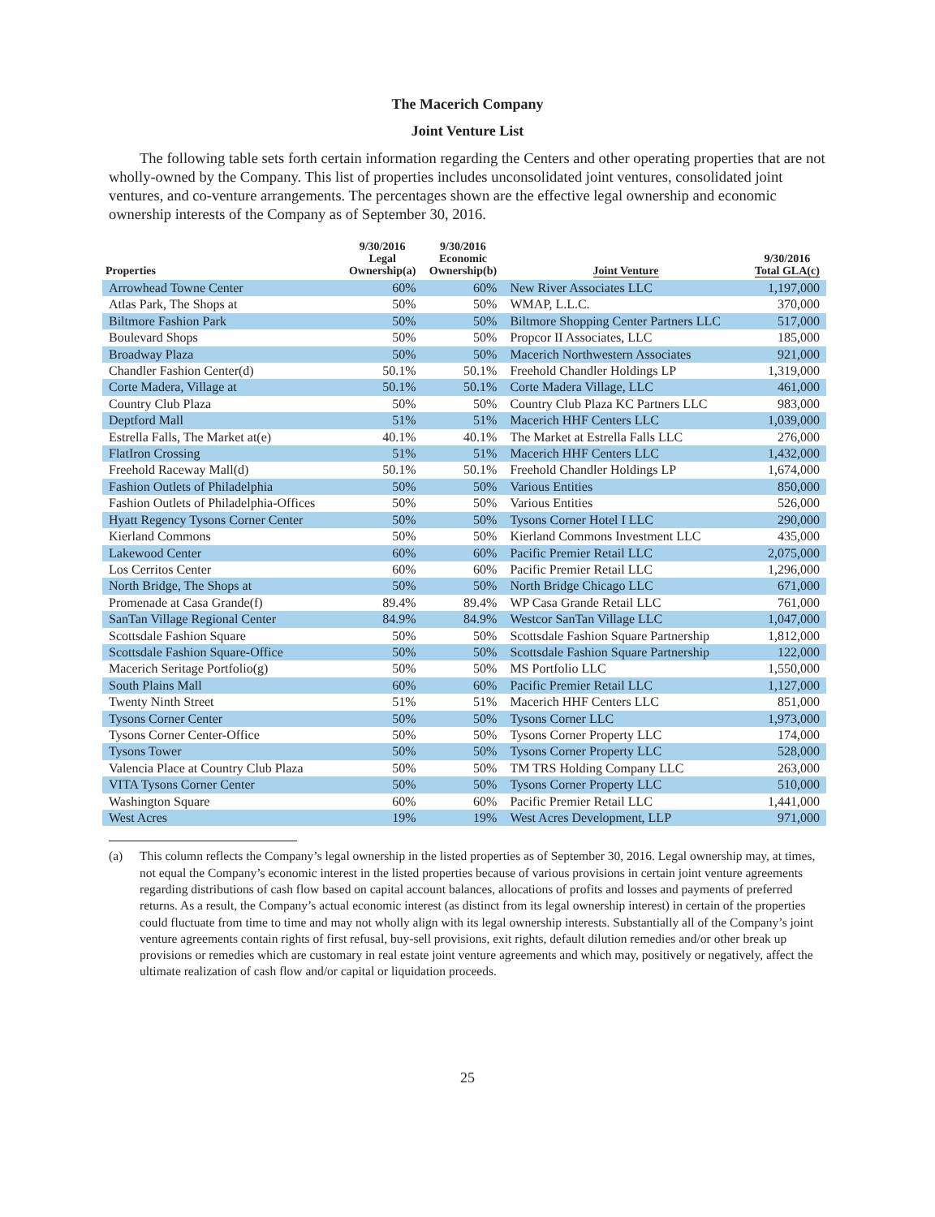The Macerich Company
Joint Venture List
The following table sets forth certain information regarding the Centers and other operating properties that are not wholly-owned by the Company. This list of properties includes unconsolidated joint ventures, consolidated joint ventures, and co-venture arrangements. The percentages shown are the effective legal ownership and economic ownership interests of the Company as of September 30, 2016.
| Properties | 9/30/2016 Legal Ownership(a) | 9/30/2016 Economic Ownership(b) | Joint Venture | 9/30/2016 Total GLA(c) |
| --- | --- | --- | --- | --- |
| Arrowhead Towne Center | 60% | 60% | New River Associates LLC | 1,197,000 |
| Atlas Park, The Shops at | 50% | 50% | WMAP, L.L.C. | 370,000 |
| Biltmore Fashion Park | 50% | 50% | Biltmore Shopping Center Partners LLC | 517,000 |
| Boulevard Shops | 50% | 50% | Propcor II Associates, LLC | 185,000 |
| Broadway Plaza | 50% | 50% | Macerich Northwestern Associates | 921,000 |
| Chandler Fashion Center(d) | 50.1% | 50.1% | Freehold Chandler Holdings LP | 1,319,000 |
| Corte Madera, Village at | 50.1% | 50.1% | Corte Madera Village, LLC | 461,000 |
| Country Club Plaza | 50% | 50% | Country Club Plaza KC Partners LLC | 983,000 |
| Deptford Mall | 51% | 51% | Macerich HHF Centers LLC | 1,039,000 |
| Estrella Falls, The Market at(e) | 40.1% | 40.1% | The Market at Estrella Falls LLC | 276,000 |
| FlatIron Crossing | 51% | 51% | Macerich HHF Centers LLC | 1,432,000 |
| Freehold Raceway Mall(d) | 50.1% | 50.1% | Freehold Chandler Holdings LP | 1,674,000 |
| Fashion Outlets of Philadelphia | 50% | 50% | Various Entities | 850,000 |
| Fashion Outlets of Philadelphia-Offices | 50% | 50% | Various Entities | 526,000 |
| Hyatt Regency Tysons Corner Center | 50% | 50% | Tysons Corner Hotel I LLC | 290,000 |
| Kierland Commons | 50% | 50% | Kierland Commons Investment LLC | 435,000 |
| Lakewood Center | 60% | 60% | Pacific Premier Retail LLC | 2,075,000 |
| Los Cerritos Center | 60% | 60% | Pacific Premier Retail LLC | 1,296,000 |
| North Bridge, The Shops at | 50% | 50% | North Bridge Chicago LLC | 671,000 |
| Promenade at Casa Grande(f) | 89.4% | 89.4% | WP Casa Grande Retail LLC | 761,000 |
| SanTan Village Regional Center | 84.9% | 84.9% | Westcor SanTan Village LLC | 1,047,000 |
| Scottsdale Fashion Square | 50% | 50% | Scottsdale Fashion Square Partnership | 1,812,000 |
| Scottsdale Fashion Square-Office | 50% | 50% | Scottsdale Fashion Square Partnership | 122,000 |
| Macerich Seritage Portfolio(g) | 50% | 50% | MS Portfolio LLC | 1,550,000 |
| South Plains Mall | 60% | 60% | Pacific Premier Retail LLC | 1,127,000 |
| Twenty Ninth Street | 51% | 51% | Macerich HHF Centers LLC | 851,000 |
| Tysons Corner Center | 50% | 50% | Tysons Corner LLC | 1,973,000 |
| Tysons Corner Center-Office | 50% | 50% | Tysons Corner Property LLC | 174,000 |
| Tysons Tower | 50% | 50% | Tysons Corner Property LLC | 528,000 |
| Valencia Place at Country Club Plaza | 50% | 50% | TM TRS Holding Company LLC | 263,000 |
| VITA Tysons Corner Center | 50% | 50% | Tysons Corner Property LLC | 510,000 |
| Washington Square | 60% | 60% | Pacific Premier Retail LLC | 1,441,000 |
| West Acres | 19% | 19% | West Acres Development, LLP | 971,000 |
(a) This column reflects the Company’s legal ownership in the listed properties as of September 30, 2016. Legal ownership may, at times, not equal the Company’s economic interest in the listed properties because of various provisions in certain joint venture agreements regarding distributions of cash flow based on capital account balances, allocations of profits and losses and payments of preferred returns. As a result, the Company’s actual economic interest (as distinct from its legal ownership interest) in certain of the properties could fluctuate from time to time and may not wholly align with its legal ownership interests. Substantially all of the Company’s joint venture agreements contain rights of first refusal, buy-sell provisions, exit rights, default dilution remedies and/or other break up provisions or remedies which are customary in real estate joint venture agreements and which may, positively or negatively, affect the ultimate realization of cash flow and/or capital or liquidation proceeds.
25